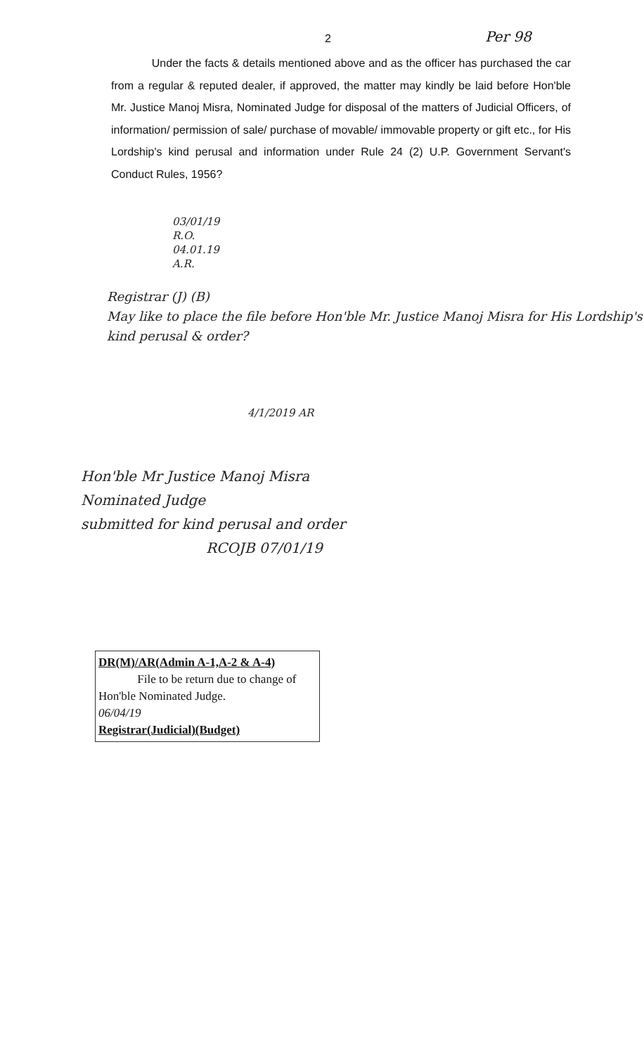2 Per 98
Under the facts & details mentioned above and as the officer has purchased the car from a regular & reputed dealer, if approved, the matter may kindly be laid before Hon'ble Mr. Justice Manoj Misra, Nominated Judge for disposal of the matters of Judicial Officers, of information/ permission of sale/ purchase of movable/ immovable property or gift etc., for His Lordship's kind perusal and information under Rule 24 (2) U.P. Government Servant's Conduct Rules, 1956?
03/01/19
R.O.
04.01.19
A.R.
Registrar (J) (B)
May like to place the file before Hon'ble Mr. Justice Manoj Misra for His Lordship's kind perusal & order?
4/1/2019 AR
Hon'ble Mr Justice Manoj Misra
Nominated Judge
submitted for kind perusal and order
RCOJB 07/01/19
DR(M)/AR(Admin A-1,A-2 & A-4)
File to be return due to change of Hon'ble Nominated Judge.
06/04/19
Registrar(Judicial)(Budget)